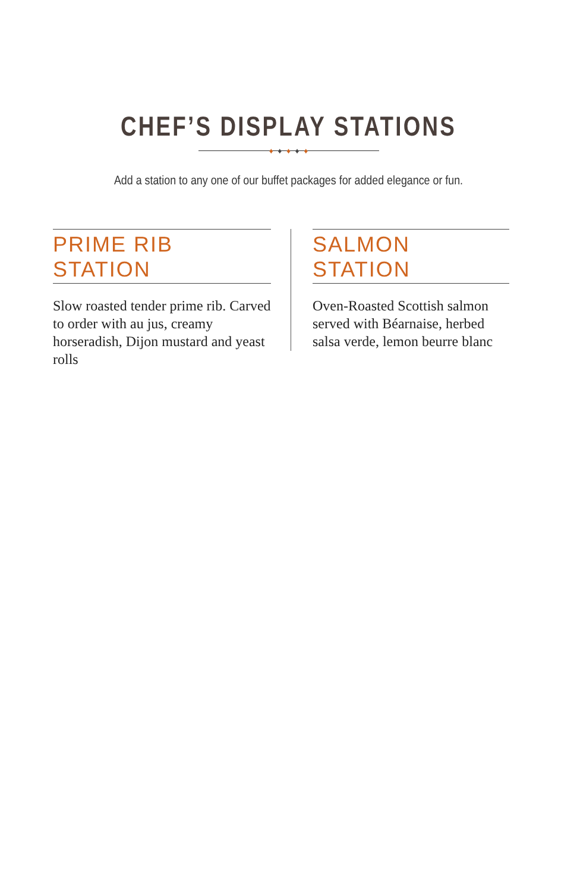CHEF’S DISPLAY STATIONS
♦ ♦ ♦ ♦ ♦
Add a station to any one of our buffet packages for added elegance or fun.
PRIME RIB STATION
Slow roasted tender prime rib. Carved to order with au jus, creamy horseradish, Dijon mustard and yeast rolls
SALMON STATION
Oven-Roasted Scottish salmon served with Béarnaise, herbed salsa verde, lemon beurre blanc